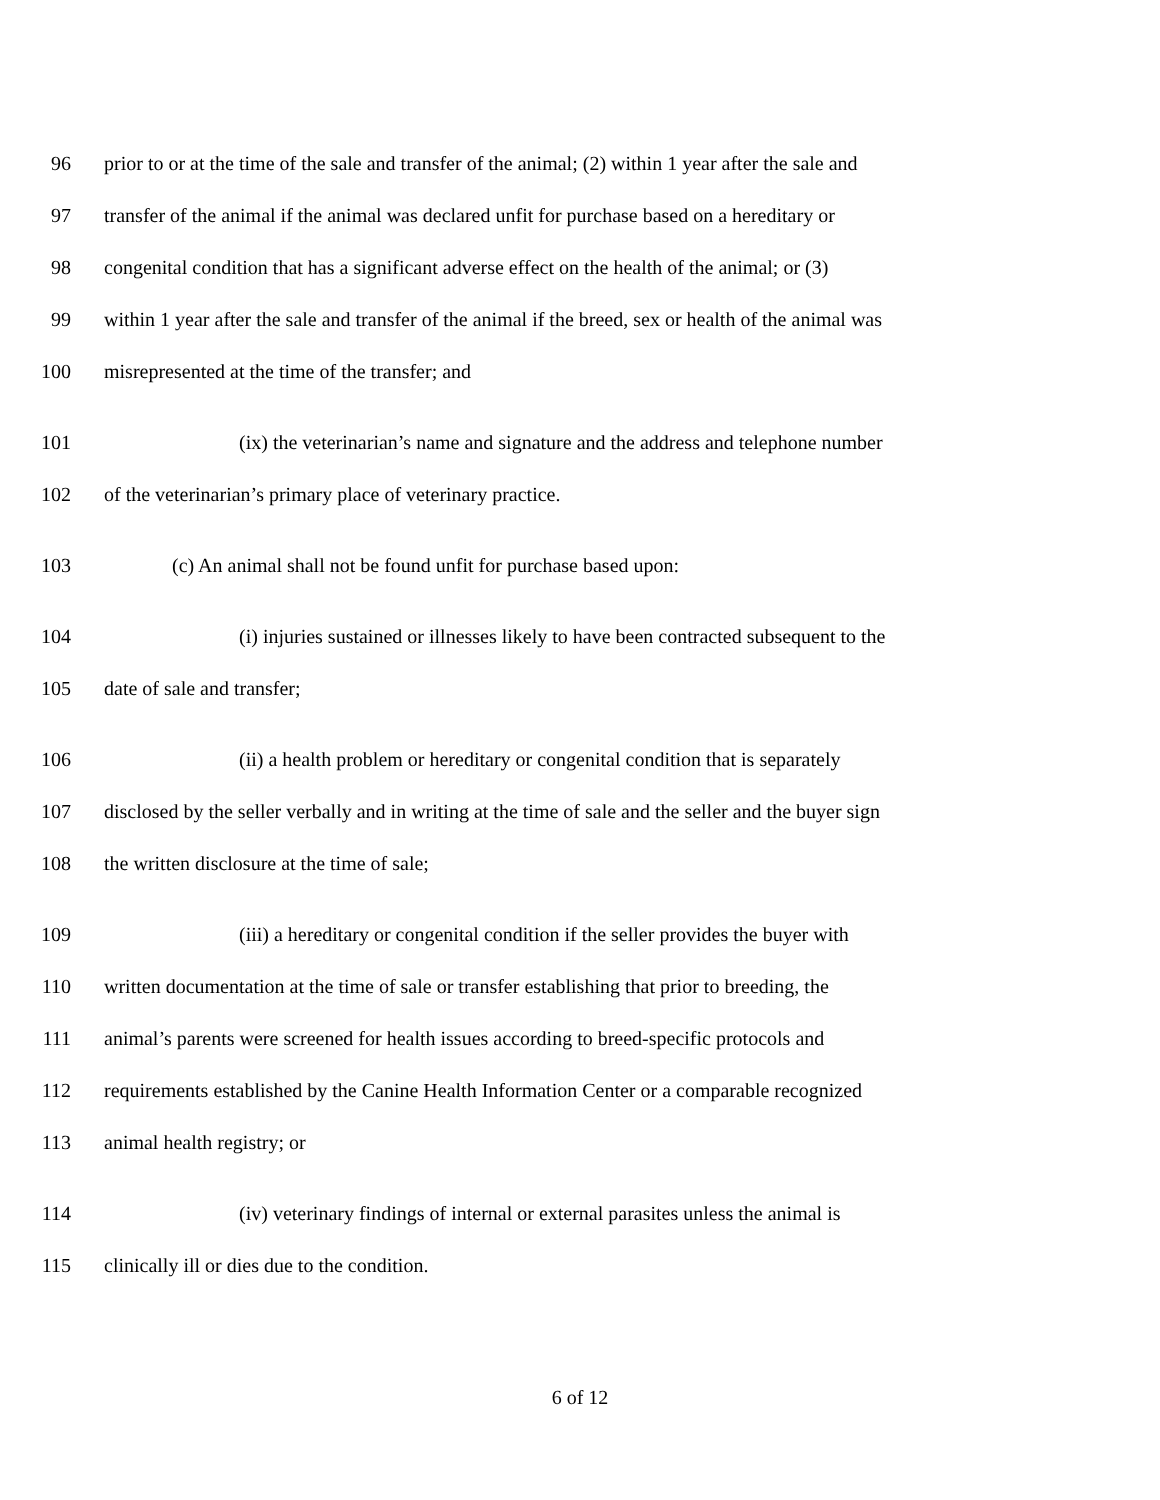96 prior to or at the time of the sale and transfer of the animal; (2) within 1 year after the sale and
97 transfer of the animal if the animal was declared unfit for purchase based on a hereditary or
98 congenital condition that has a significant adverse effect on the health of the animal; or (3)
99 within 1 year after the sale and transfer of the animal if the breed, sex or health of the animal was
100 misrepresented at the time of the transfer; and
101 (ix) the veterinarian’s name and signature and the address and telephone number
102 of the veterinarian’s primary place of veterinary practice.
103 (c) An animal shall not be found unfit for purchase based upon:
104 (i) injuries sustained or illnesses likely to have been contracted subsequent to the
105 date of sale and transfer;
106 (ii) a health problem or hereditary or congenital condition that is separately
107 disclosed by the seller verbally and in writing at the time of sale and the seller and the buyer sign
108 the written disclosure at the time of sale;
109 (iii) a hereditary or congenital condition if the seller provides the buyer with
110 written documentation at the time of sale or transfer establishing that prior to breeding, the
111 animal’s parents were screened for health issues according to breed-specific protocols and
112 requirements established by the Canine Health Information Center or a comparable recognized
113 animal health registry; or
114 (iv) veterinary findings of internal or external parasites unless the animal is
115 clinically ill or dies due to the condition.
6 of 12